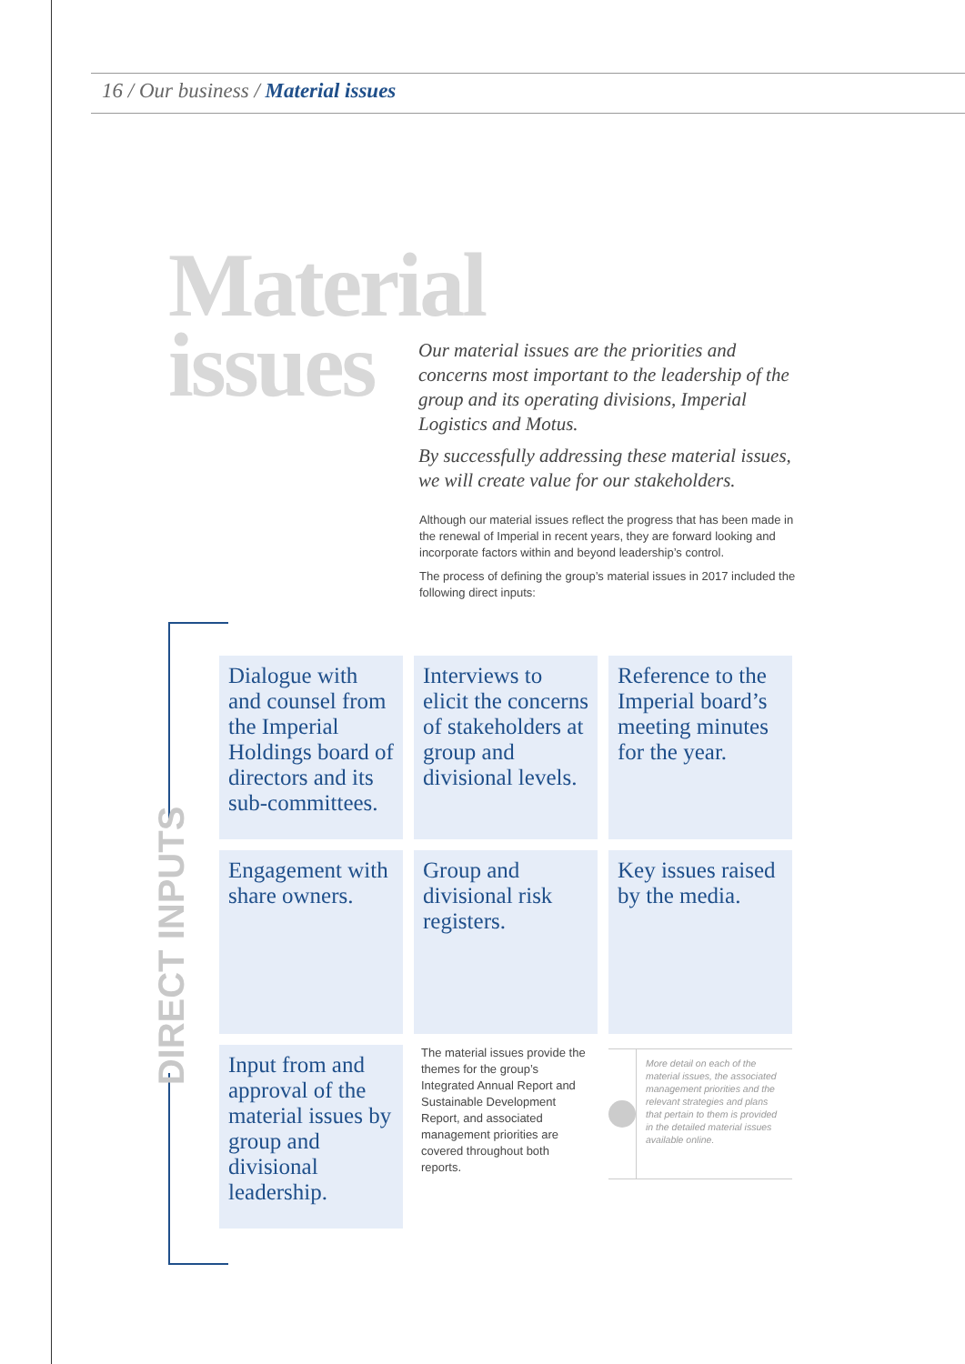16 / Our business / Material issues
Material
issues
Our material issues are the priorities and concerns most important to the leadership of the group and its operating divisions, Imperial Logistics and Motus.
By successfully addressing these material issues, we will create value for our stakeholders.
Although our material issues reflect the progress that has been made in the renewal of Imperial in recent years, they are forward looking and incorporate factors within and beyond leadership’s control.
The process of defining the group’s material issues in 2017 included the following direct inputs:
DIRECT INPUTS
Dialogue with and counsel from the Imperial Holdings board of directors and its sub-committees.
Interviews to elicit the concerns of stakeholders at group and divisional levels.
Reference to the Imperial board’s meeting minutes for the year.
Engagement with share owners.
Group and divisional risk registers.
Key issues raised by the media.
Input from and approval of the material issues by group and divisional leadership.
The material issues provide the themes for the group’s Integrated Annual Report and Sustainable Development Report, and associated management priorities are covered throughout both reports.
More detail on each of the material issues, the associated management priorities and the relevant strategies and plans that pertain to them is provided in the detailed material issues available online.